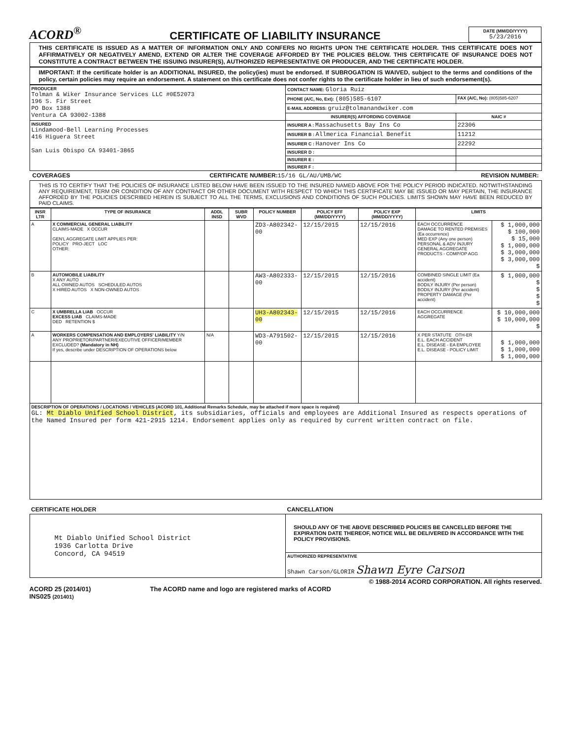ACORD<sup>®</sup>
CERTIFICATE OF LIABILITY INSURANCE
DATE (MM/DD/YYYY)
5/23/2016
THIS CERTIFICATE IS ISSUED AS A MATTER OF INFORMATION ONLY AND CONFERS NO RIGHTS UPON THE CERTIFICATE HOLDER. THIS CERTIFICATE DOES NOT AFFIRMATIVELY OR NEGATIVELY AMEND, EXTEND OR ALTER THE COVERAGE AFFORDED BY THE POLICIES BELOW. THIS CERTIFICATE OF INSURANCE DOES NOT CONSTITUTE A CONTRACT BETWEEN THE ISSUING INSURER(S), AUTHORIZED REPRESENTATIVE OR PRODUCER, AND THE CERTIFICATE HOLDER.
IMPORTANT: If the certificate holder is an ADDITIONAL INSURED, the policy(ies) must be endorsed. If SUBROGATION IS WAIVED, subject to the terms and conditions of the policy, certain policies may require an endorsement. A statement on this certificate does not confer rights to the certificate holder in lieu of such endorsement(s).
| PRODUCER Tolman & Wiker Insurance Services LLC #0E52073 196 S. Fir Street PO Box 1388 Ventura CA 93002-1388 | CONTACT NAME: Gloria Ruiz | |
| | PHONE (A/C, No, Ext): (805)585-6107 | FAX (A/C, No): (805)585-6207 |
| | E-MAIL ADDRESS: gruiz@tolmanandwiker.com | |
| | INSURER(S) AFFORDING COVERAGE | NAIC # |
| INSURED Lindamood-Bell Learning Processes 416 Higuera Street San Luis Obispo CA 93401-3865 | INSURER A : Massachusetts Bay Ins Co | 22306 |
| | INSURER B : Allmerica Financial Benefit | 11212 |
| | INSURER C : Hanover Ins Co | 22292 |
| | INSURER D : | |
| | INSURER E : | |
| | INSURER F : | |
COVERAGES CERTIFICATE NUMBER:15/16 GL/AU/UMB/WC REVISION NUMBER:
THIS IS TO CERTIFY THAT THE POLICIES OF INSURANCE LISTED BELOW HAVE BEEN ISSUED TO THE INSURED NAMED ABOVE FOR THE POLICY PERIOD INDICATED. NOTWITHSTANDING ANY REQUIREMENT, TERM OR CONDITION OF ANY CONTRACT OR OTHER DOCUMENT WITH RESPECT TO WHICH THIS CERTIFICATE MAY BE ISSUED OR MAY PERTAIN, THE INSURANCE AFFORDED BY THE POLICIES DESCRIBED HEREIN IS SUBJECT TO ALL THE TERMS, EXCLUSIONS AND CONDITIONS OF SUCH POLICIES. LIMITS SHOWN MAY HAVE BEEN REDUCED BY PAID CLAIMS.
| INSR LTR | TYPE OF INSURANCE | ADDL INSD | SUBR WVD | POLICY NUMBER | POLICY EFF (MM/DD/YYYY) | POLICY EXP (MM/DD/YYYY) | LIMITS | |
| --- | --- | --- | --- | --- | --- | --- | --- | --- |
| A | X COMMERCIAL GENERAL LIABILITY CLAIMS-MADE X OCCUR GEN'L AGGREGATE LIMIT APPLIES PER: POLICY PRO-JECT LOC OTHER: | | | ZD3-A802342-00 | 12/15/2015 | 12/15/2016 | EACH OCCURRENCE DAMAGE TO RENTED PREMISES (Ea occurrence) MED EXP (Any one person) PERSONAL & ADV INJURY GENERAL AGGREGATE PRODUCTS - COMP/OP AGG | $ 1,000,000 $ 100,000 $ 15,000 $ 1,000,000 $ 3,000,000 $ 3,000,000 $ |
| B | AUTOMOBILE LIABILITY X ANY AUTO ALL OWNED AUTOS SCHEDULED AUTOS X HIRED AUTOS X NON-OWNED AUTOS | | | AW3-A802333-00 | 12/15/2015 | 12/15/2016 | COMBINED SINGLE LIMIT (Ea accident) BODILY INJURY (Per person) BODILY INJURY (Per accident) PROPERTY DAMAGE (Per accident) | $ 1,000,000 $ $ $ $ |
| C | X UMBRELLA LIAB OCCUR EXCESS LIAB CLAIMS-MADE DED RETENTION $ | | | UH3-A802343-00 | 12/15/2015 | 12/15/2016 | EACH OCCURRENCE AGGREGATE | $ 10,000,000 $ 10,000,000 $ |
| A | WORKERS COMPENSATION AND EMPLOYERS' LIABILITY Y/N ANY PROPRIETOR/PARTNER/EXECUTIVE OFFICER/MEMBER EXCLUDED? (Mandatory in NH) If yes, describe under DESCRIPTION OF OPERATIONS below | N/A | | WD3-A791502-00 | 12/15/2015 | 12/15/2016 | X PER STATUTE OTH-ER E.L. EACH ACCIDENT E.L. DISEASE - EA EMPLOYEE E.L. DISEASE - POLICY LIMIT | $ 1,000,000 $ 1,000,000 $ 1,000,000 |
| DESCRIPTION OF OPERATIONS / LOCATIONS / VEHICLES (ACORD 101, Additional Remarks Schedule, may be attached if more space is required) GL: Mt Diablo Unified School District , its subsidiaries, officials and employees are Additional Insured as respects operations of the Named Insured per form 421-2915 1214. Endorsement applies only as required by current written contract on file. | | | | | | | | |
| CERTIFICATE HOLDER | CANCELLATION |
| --- | --- |
| Mt Diablo Unified School District 1936 Carlotta Drive Concord, CA 94519 | SHOULD ANY OF THE ABOVE DESCRIBED POLICIES BE CANCELLED BEFORE THE EXPIRATION DATE THEREOF, NOTICE WILL BE DELIVERED IN ACCORDANCE WITH THE POLICY PROVISIONS. |
| | AUTHORIZED REPRESENTATIVE Shawn Carson/GLORIR Shawn Eyre Carson |
© 1988-2014 ACORD CORPORATION. All rights reserved.
ACORD 25 (2014/01)
INS025 (201401) The ACORD name and logo are registered marks of ACORD